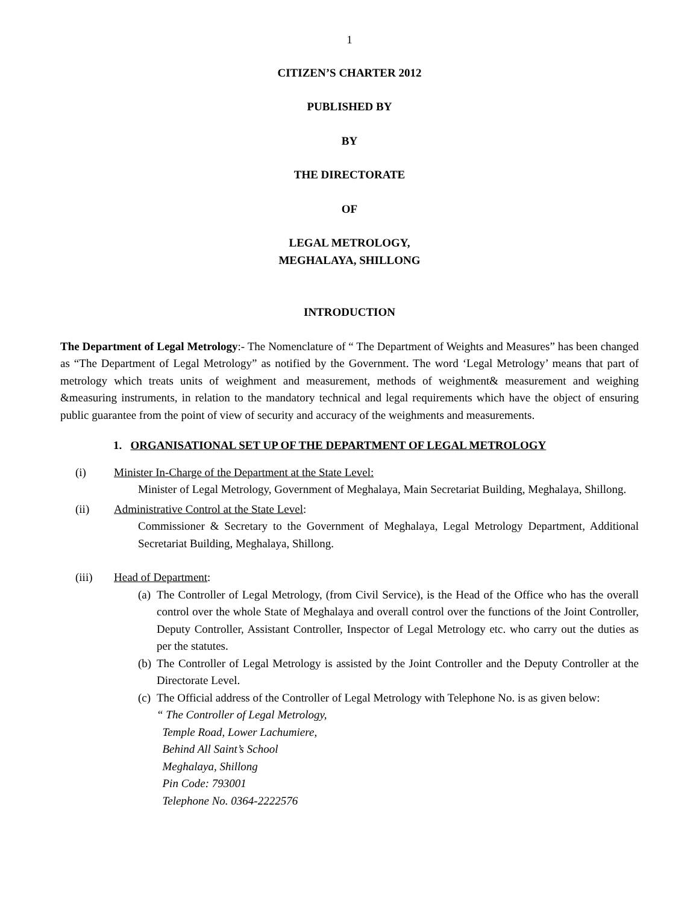1
CITIZEN’S CHARTER 2012
PUBLISHED BY
BY
THE DIRECTORATE
OF
LEGAL METROLOGY,
MEGHALAYA, SHILLONG
INTRODUCTION
The Department of Legal Metrology:- The Nomenclature of “ The Department of Weights and Measures” has been changed as “The Department of Legal Metrology” as notified by the Government. The word ‘Legal Metrology’ means that part of metrology which treats units of weighment and measurement, methods of weighment& measurement and weighing &measuring instruments, in relation to the mandatory technical and legal requirements which have the object of ensuring public guarantee from the point of view of security and accuracy of the weighments and measurements.
1. ORGANISATIONAL SET UP OF THE DEPARTMENT OF LEGAL METROLOGY
(i) Minister In-Charge of the Department at the State Level:
Minister of Legal Metrology, Government of Meghalaya, Main Secretariat Building, Meghalaya, Shillong.
(ii) Administrative Control at the State Level:
Commissioner & Secretary to the Government of Meghalaya, Legal Metrology Department, Additional Secretariat Building, Meghalaya, Shillong.
(iii) Head of Department:
(a)
The Controller of Legal Metrology, (from Civil Service), is the Head of the Office who has the overall control over the whole State of Meghalaya and overall control over the functions of the Joint Controller, Deputy Controller, Assistant Controller, Inspector of Legal Metrology etc. who carry out the duties as per the statutes.
(b)
The Controller of Legal Metrology is assisted by the Joint Controller and the Deputy Controller at the Directorate Level.
(c)
The Official address of the Controller of Legal Metrology with Telephone No. is as given below:
“ The Controller of Legal Metrology,
Temple Road, Lower Lachumiere,
Behind All Saint’s School
Meghalaya, Shillong
Pin Code: 793001
Telephone No. 0364-2222576